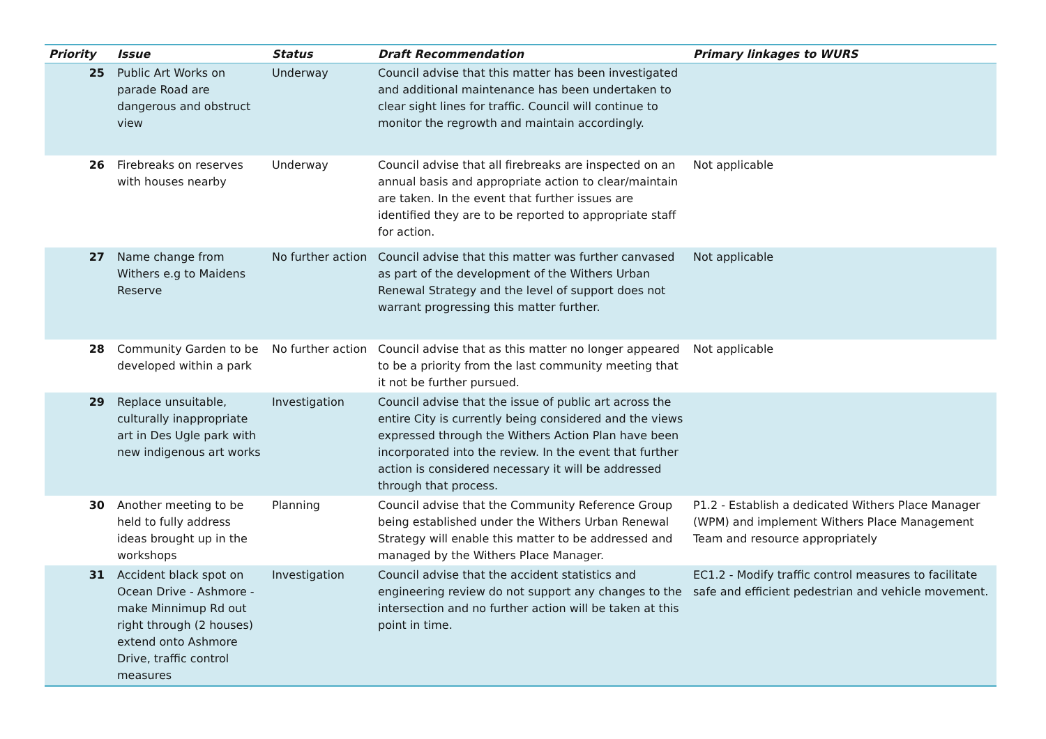| Priority | Issue | Status | Draft Recommendation | Primary linkages to WURS |
| --- | --- | --- | --- | --- |
| 25 | Public Art Works on parade Road are dangerous and obstruct view | Underway | Council advise that this matter has been investigated and additional maintenance has been undertaken to clear sight lines for traffic. Council will continue to monitor the regrowth and maintain accordingly. | |
| 26 | Firebreaks on reserves with houses nearby | Underway | Council advise that all firebreaks are inspected on an annual basis and appropriate action to clear/maintain are taken. In the event that further issues are identified they are to be reported to appropriate staff for action. | Not applicable |
| 27 | Name change from Withers e.g to Maidens Reserve | No further action | Council advise that this matter was further canvased as part of the development of the Withers Urban Renewal Strategy and the level of support does not warrant progressing this matter further. | Not applicable |
| 28 | Community Garden to be developed within a park | No further action | Council advise that as this matter no longer appeared to be a priority from the last community meeting that it not be further pursued. | Not applicable |
| 29 | Replace unsuitable, culturally inappropriate art in Des Ugle park with new indigenous art works | Investigation | Council advise that the issue of public art across the entire City is currently being considered and the views expressed through the Withers Action Plan have been incorporated into the review. In the event that further action is considered necessary it will be addressed through that process. | |
| 30 | Another meeting to be held to fully address ideas brought up in the workshops | Planning | Council advise that the Community Reference Group being established under the Withers Urban Renewal Strategy will enable this matter to be addressed and managed by the Withers Place Manager. | P1.2 - Establish a dedicated Withers Place Manager (WPM) and implement Withers Place Management Team and resource appropriately |
| 31 | Accident black spot on Ocean Drive - Ashmore - make Minnimup Rd out right through (2 houses) extend onto Ashmore Drive, traffic control measures | Investigation | Council advise that the accident statistics and engineering review do not support any changes to the intersection and no further action will be taken at this point in time. | EC1.2 - Modify traffic control measures to facilitate safe and efficient pedestrian and vehicle movement. |